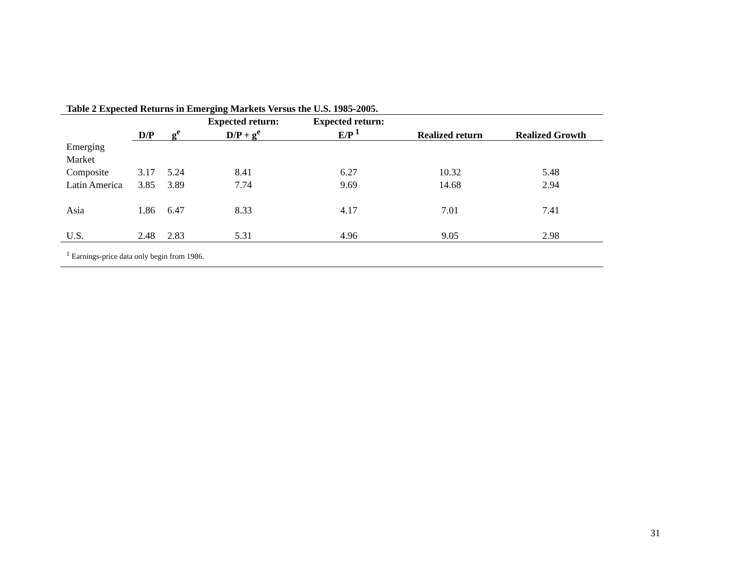Table 2 Expected Returns in Emerging Markets Versus the U.S. 1985-2005.
| | D/P | g<sup>e</sup> | Expected return: D/P + g<sup>e</sup> | Expected return: E/P <sup>1</sup> | Realized return | Realized Growth |
| --- | --- | --- | --- | --- | --- | --- |
| Emerging Market Composite | 3.17 | 5.24 | 8.41 | 6.27 | 10.32 | 5.48 |
| Latin America | 3.85 | 3.89 | 7.74 | 9.69 | 14.68 | 2.94 |
| Asia | 1.86 | 6.47 | 8.33 | 4.17 | 7.01 | 7.41 |
| U.S. | 2.48 | 2.83 | 5.31 | 4.96 | 9.05 | 2.98 |
<sup>1</sup> Earnings-price data only begin from 1986.
31